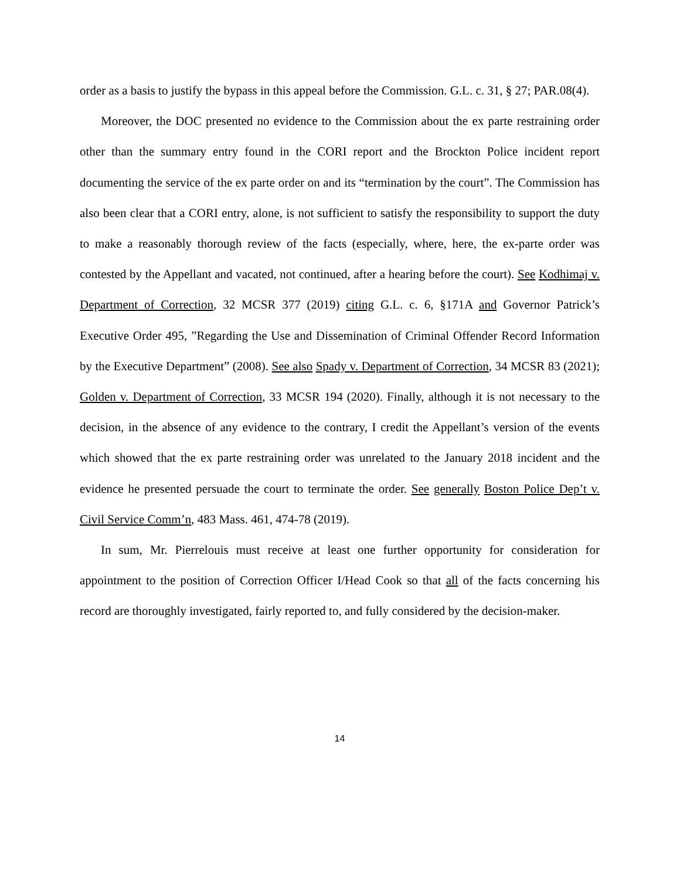order as a basis to justify the bypass in this appeal before the Commission. G.L. c. 31, § 27; PAR.08(4).
Moreover, the DOC presented no evidence to the Commission about the ex parte restraining order other than the summary entry found in the CORI report and the Brockton Police incident report documenting the service of the ex parte order on and its “termination by the court”. The Commission has also been clear that a CORI entry, alone, is not sufficient to satisfy the responsibility to support the duty to make a reasonably thorough review of the facts (especially, where, here, the ex-parte order was contested by the Appellant and vacated, not continued, after a hearing before the court). See Kodhimaj v. Department of Correction, 32 MCSR 377 (2019) citing G.L. c. 6, §171A and Governor Patrick’s Executive Order 495, ”Regarding the Use and Dissemination of Criminal Offender Record Information by the Executive Department” (2008). See also Spady v. Department of Correction, 34 MCSR 83 (2021); Golden v. Department of Correction, 33 MCSR 194 (2020). Finally, although it is not necessary to the decision, in the absence of any evidence to the contrary, I credit the Appellant’s version of the events which showed that the ex parte restraining order was unrelated to the January 2018 incident and the evidence he presented persuade the court to terminate the order. See generally Boston Police Dep’t v. Civil Service Comm’n, 483 Mass. 461, 474-78 (2019).
In sum, Mr. Pierrelouis must receive at least one further opportunity for consideration for appointment to the position of Correction Officer I/Head Cook so that all of the facts concerning his record are thoroughly investigated, fairly reported to, and fully considered by the decision-maker.
14